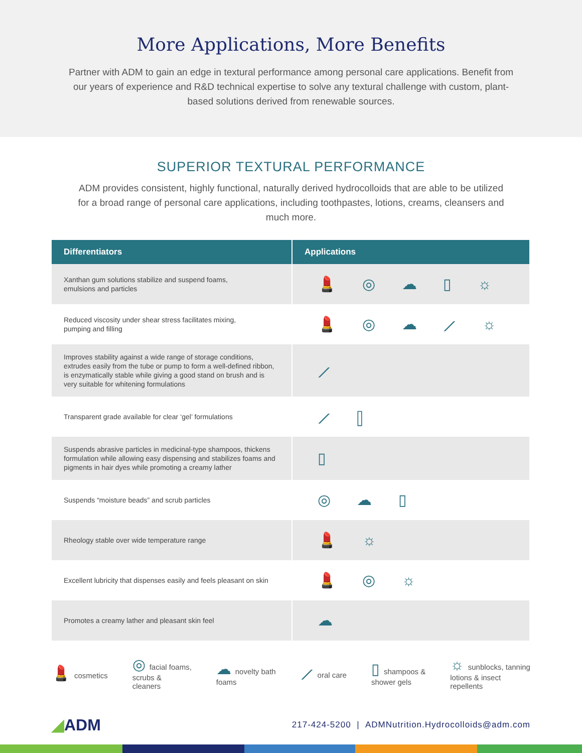More Applications, More Benefits
Partner with ADM to gain an edge in textural performance among personal care applications. Benefit from our years of experience and R&D technical expertise to solve any textural challenge with custom, plant-based solutions derived from renewable sources.
SUPERIOR TEXTURAL PERFORMANCE
ADM provides consistent, highly functional, naturally derived hydrocolloids that are able to be utilized for a broad range of personal care applications, including toothpastes, lotions, creams, cleansers and much more.
| Differentiators | Applications |
| --- | --- |
| Xanthan gum solutions stabilize and suspend foams, emulsions and particles | 💄 ◎ ☁ ▯ ☼ |
| Reduced viscosity under shear stress facilitates mixing, pumping and filling | 💄 ◎ ☁ ⟋ ☼ |
| Improves stability against a wide range of storage conditions, extrudes easily from the tube or pump to form a well-defined ribbon, is enzymatically stable while giving a good stand on brush and is very suitable for whitening formulations | ⟋ |
| Transparent grade available for clear ‘gel’ formulations | ⟋ ▯ |
| Suspends abrasive particles in medicinal-type shampoos, thickens formulation while allowing easy dispensing and stabilizes foams and pigments in hair dyes while promoting a creamy lather | ▯ |
| Suspends “moisture beads” and scrub particles | ◎ ☁ ▯ |
| Rheology stable over wide temperature range | 💄 ☼ |
| Excellent lubricity that dispenses easily and feels pleasant on skin | 💄 ◎ ☼ |
| Promotes a creamy lather and pleasant skin feel | ☁ |
💄 cosmetics
◎ facial foams,
scrubs &
cleaners
☁ novelty bath
foams
⟋ oral care
▯ shampoos &
shower gels
☼ sunblocks, tanning
lotions & insect
repellents
◢ADM
217-424-5200 | ADMNutrition.Hydrocolloids@adm.com